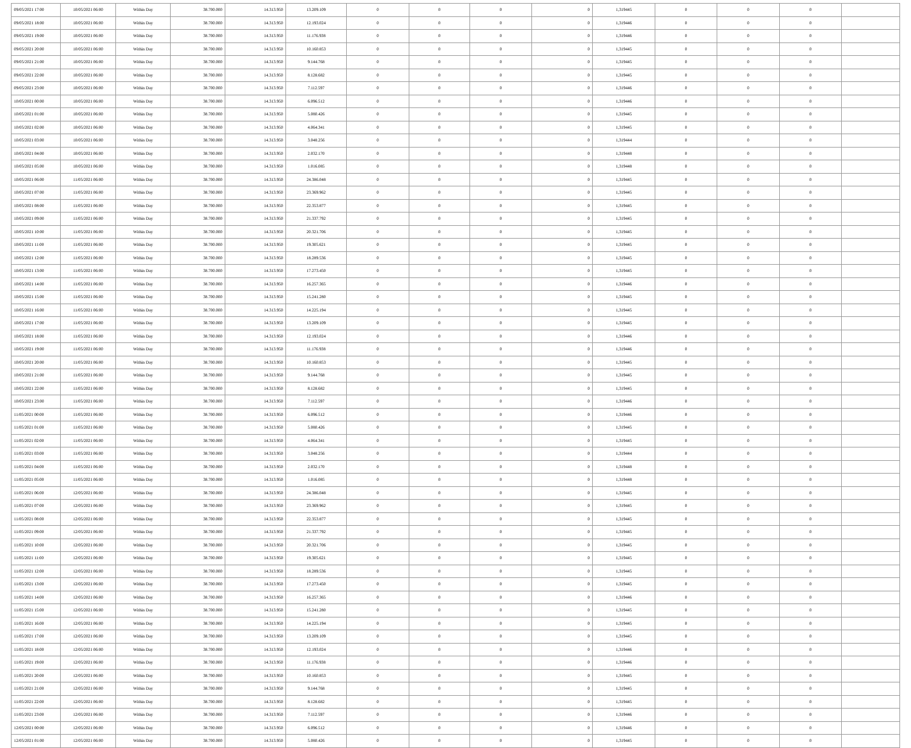| 09/05/2021 17:00 | 10/05/2021 06:00 | Within Day | 38.700.000 | 14.313.950 | 13.209.109 | 0 | 0 | 0 | 0 | 1,319445 | 0 | 0 | 0 | |
| 09/05/2021 18:00 | 10/05/2021 06:00 | Within Day | 38.700.000 | 14.313.950 | 12.193.024 | 0 | 0 | 0 | 0 | 1,319446 | 0 | 0 | 0 | |
| 09/05/2021 19:00 | 10/05/2021 06:00 | Within Day | 38.700.000 | 14.313.950 | 11.176.938 | 0 | 0 | 0 | 0 | 1,319446 | 0 | 0 | 0 | |
| 09/05/2021 20:00 | 10/05/2021 06:00 | Within Day | 38.700.000 | 14.313.950 | 10.160.853 | 0 | 0 | 0 | 0 | 1,319445 | 0 | 0 | 0 | |
| 09/05/2021 21:00 | 10/05/2021 06:00 | Within Day | 38.700.000 | 14.313.950 | 9.144.768 | 0 | 0 | 0 | 0 | 1,319445 | 0 | 0 | 0 | |
| 09/05/2021 22:00 | 10/05/2021 06:00 | Within Day | 38.700.000 | 14.313.950 | 8.128.682 | 0 | 0 | 0 | 0 | 1,319445 | 0 | 0 | 0 | |
| 09/05/2021 23:00 | 10/05/2021 06:00 | Within Day | 38.700.000 | 14.313.950 | 7.112.597 | 0 | 0 | 0 | 0 | 1,319446 | 0 | 0 | 0 | |
| 10/05/2021 00:00 | 10/05/2021 06:00 | Within Day | 38.700.000 | 14.313.950 | 6.096.512 | 0 | 0 | 0 | 0 | 1,319446 | 0 | 0 | 0 | |
| 10/05/2021 01:00 | 10/05/2021 06:00 | Within Day | 38.700.000 | 14.313.950 | 5.080.426 | 0 | 0 | 0 | 0 | 1,319445 | 0 | 0 | 0 | |
| 10/05/2021 02:00 | 10/05/2021 06:00 | Within Day | 38.700.000 | 14.313.950 | 4.064.341 | 0 | 0 | 0 | 0 | 1,319445 | 0 | 0 | 0 | |
| 10/05/2021 03:00 | 10/05/2021 06:00 | Within Day | 38.700.000 | 14.313.950 | 3.048.256 | 0 | 0 | 0 | 0 | 1,319444 | 0 | 0 | 0 | |
| 10/05/2021 04:00 | 10/05/2021 06:00 | Within Day | 38.700.000 | 14.313.950 | 2.032.170 | 0 | 0 | 0 | 0 | 1,319448 | 0 | 0 | 0 | |
| 10/05/2021 05:00 | 10/05/2021 06:00 | Within Day | 38.700.000 | 14.313.950 | 1.016.085 | 0 | 0 | 0 | 0 | 1,319448 | 0 | 0 | 0 | |
| 10/05/2021 06:00 | 11/05/2021 06:00 | Within Day | 38.700.000 | 14.313.950 | 24.386.048 | 0 | 0 | 0 | 0 | 1,319445 | 0 | 0 | 0 | |
| 10/05/2021 07:00 | 11/05/2021 06:00 | Within Day | 38.700.000 | 14.313.950 | 23.369.962 | 0 | 0 | 0 | 0 | 1,319445 | 0 | 0 | 0 | |
| 10/05/2021 08:00 | 11/05/2021 06:00 | Within Day | 38.700.000 | 14.313.950 | 22.353.877 | 0 | 0 | 0 | 0 | 1,319445 | 0 | 0 | 0 | |
| 10/05/2021 09:00 | 11/05/2021 06:00 | Within Day | 38.700.000 | 14.313.950 | 21.337.792 | 0 | 0 | 0 | 0 | 1,319445 | 0 | 0 | 0 | |
| 10/05/2021 10:00 | 11/05/2021 06:00 | Within Day | 38.700.000 | 14.313.950 | 20.321.706 | 0 | 0 | 0 | 0 | 1,319445 | 0 | 0 | 0 | |
| 10/05/2021 11:00 | 11/05/2021 06:00 | Within Day | 38.700.000 | 14.313.950 | 19.305.621 | 0 | 0 | 0 | 0 | 1,319445 | 0 | 0 | 0 | |
| 10/05/2021 12:00 | 11/05/2021 06:00 | Within Day | 38.700.000 | 14.313.950 | 18.289.536 | 0 | 0 | 0 | 0 | 1,319445 | 0 | 0 | 0 | |
| 10/05/2021 13:00 | 11/05/2021 06:00 | Within Day | 38.700.000 | 14.313.950 | 17.273.450 | 0 | 0 | 0 | 0 | 1,319445 | 0 | 0 | 0 | |
| 10/05/2021 14:00 | 11/05/2021 06:00 | Within Day | 38.700.000 | 14.313.950 | 16.257.365 | 0 | 0 | 0 | 0 | 1,319446 | 0 | 0 | 0 | |
| 10/05/2021 15:00 | 11/05/2021 06:00 | Within Day | 38.700.000 | 14.313.950 | 15.241.280 | 0 | 0 | 0 | 0 | 1,319445 | 0 | 0 | 0 | |
| 10/05/2021 16:00 | 11/05/2021 06:00 | Within Day | 38.700.000 | 14.313.950 | 14.225.194 | 0 | 0 | 0 | 0 | 1,319445 | 0 | 0 | 0 | |
| 10/05/2021 17:00 | 11/05/2021 06:00 | Within Day | 38.700.000 | 14.313.950 | 13.209.109 | 0 | 0 | 0 | 0 | 1,319445 | 0 | 0 | 0 | |
| 10/05/2021 18:00 | 11/05/2021 06:00 | Within Day | 38.700.000 | 14.313.950 | 12.193.024 | 0 | 0 | 0 | 0 | 1,319446 | 0 | 0 | 0 | |
| 10/05/2021 19:00 | 11/05/2021 06:00 | Within Day | 38.700.000 | 14.313.950 | 11.176.938 | 0 | 0 | 0 | 0 | 1,319446 | 0 | 0 | 0 | |
| 10/05/2021 20:00 | 11/05/2021 06:00 | Within Day | 38.700.000 | 14.313.950 | 10.160.853 | 0 | 0 | 0 | 0 | 1,319445 | 0 | 0 | 0 | |
| 10/05/2021 21:00 | 11/05/2021 06:00 | Within Day | 38.700.000 | 14.313.950 | 9.144.768 | 0 | 0 | 0 | 0 | 1,319445 | 0 | 0 | 0 | |
| 10/05/2021 22:00 | 11/05/2021 06:00 | Within Day | 38.700.000 | 14.313.950 | 8.128.682 | 0 | 0 | 0 | 0 | 1,319445 | 0 | 0 | 0 | |
| 10/05/2021 23:00 | 11/05/2021 06:00 | Within Day | 38.700.000 | 14.313.950 | 7.112.597 | 0 | 0 | 0 | 0 | 1,319446 | 0 | 0 | 0 | |
| 11/05/2021 00:00 | 11/05/2021 06:00 | Within Day | 38.700.000 | 14.313.950 | 6.096.512 | 0 | 0 | 0 | 0 | 1,319446 | 0 | 0 | 0 | |
| 11/05/2021 01:00 | 11/05/2021 06:00 | Within Day | 38.700.000 | 14.313.950 | 5.080.426 | 0 | 0 | 0 | 0 | 1,319445 | 0 | 0 | 0 | |
| 11/05/2021 02:00 | 11/05/2021 06:00 | Within Day | 38.700.000 | 14.313.950 | 4.064.341 | 0 | 0 | 0 | 0 | 1,319445 | 0 | 0 | 0 | |
| 11/05/2021 03:00 | 11/05/2021 06:00 | Within Day | 38.700.000 | 14.313.950 | 3.048.256 | 0 | 0 | 0 | 0 | 1,319444 | 0 | 0 | 0 | |
| 11/05/2021 04:00 | 11/05/2021 06:00 | Within Day | 38.700.000 | 14.313.950 | 2.032.170 | 0 | 0 | 0 | 0 | 1,319448 | 0 | 0 | 0 | |
| 11/05/2021 05:00 | 11/05/2021 06:00 | Within Day | 38.700.000 | 14.313.950 | 1.016.085 | 0 | 0 | 0 | 0 | 1,319448 | 0 | 0 | 0 | |
| 11/05/2021 06:00 | 12/05/2021 06:00 | Within Day | 38.700.000 | 14.313.950 | 24.386.048 | 0 | 0 | 0 | 0 | 1,319445 | 0 | 0 | 0 | |
| 11/05/2021 07:00 | 12/05/2021 06:00 | Within Day | 38.700.000 | 14.313.950 | 23.369.962 | 0 | 0 | 0 | 0 | 1,319445 | 0 | 0 | 0 | |
| 11/05/2021 08:00 | 12/05/2021 06:00 | Within Day | 38.700.000 | 14.313.950 | 22.353.877 | 0 | 0 | 0 | 0 | 1,319445 | 0 | 0 | 0 | |
| 11/05/2021 09:00 | 12/05/2021 06:00 | Within Day | 38.700.000 | 14.313.950 | 21.337.792 | 0 | 0 | 0 | 0 | 1,319445 | 0 | 0 | 0 | |
| 11/05/2021 10:00 | 12/05/2021 06:00 | Within Day | 38.700.000 | 14.313.950 | 20.321.706 | 0 | 0 | 0 | 0 | 1,319445 | 0 | 0 | 0 | |
| 11/05/2021 11:00 | 12/05/2021 06:00 | Within Day | 38.700.000 | 14.313.950 | 19.305.621 | 0 | 0 | 0 | 0 | 1,319445 | 0 | 0 | 0 | |
| 11/05/2021 12:00 | 12/05/2021 06:00 | Within Day | 38.700.000 | 14.313.950 | 18.289.536 | 0 | 0 | 0 | 0 | 1,319445 | 0 | 0 | 0 | |
| 11/05/2021 13:00 | 12/05/2021 06:00 | Within Day | 38.700.000 | 14.313.950 | 17.273.450 | 0 | 0 | 0 | 0 | 1,319445 | 0 | 0 | 0 | |
| 11/05/2021 14:00 | 12/05/2021 06:00 | Within Day | 38.700.000 | 14.313.950 | 16.257.365 | 0 | 0 | 0 | 0 | 1,319446 | 0 | 0 | 0 | |
| 11/05/2021 15:00 | 12/05/2021 06:00 | Within Day | 38.700.000 | 14.313.950 | 15.241.280 | 0 | 0 | 0 | 0 | 1,319445 | 0 | 0 | 0 | |
| 11/05/2021 16:00 | 12/05/2021 06:00 | Within Day | 38.700.000 | 14.313.950 | 14.225.194 | 0 | 0 | 0 | 0 | 1,319445 | 0 | 0 | 0 | |
| 11/05/2021 17:00 | 12/05/2021 06:00 | Within Day | 38.700.000 | 14.313.950 | 13.209.109 | 0 | 0 | 0 | 0 | 1,319445 | 0 | 0 | 0 | |
| 11/05/2021 18:00 | 12/05/2021 06:00 | Within Day | 38.700.000 | 14.313.950 | 12.193.024 | 0 | 0 | 0 | 0 | 1,319446 | 0 | 0 | 0 | |
| 11/05/2021 19:00 | 12/05/2021 06:00 | Within Day | 38.700.000 | 14.313.950 | 11.176.938 | 0 | 0 | 0 | 0 | 1,319446 | 0 | 0 | 0 | |
| 11/05/2021 20:00 | 12/05/2021 06:00 | Within Day | 38.700.000 | 14.313.950 | 10.160.853 | 0 | 0 | 0 | 0 | 1,319445 | 0 | 0 | 0 | |
| 11/05/2021 21:00 | 12/05/2021 06:00 | Within Day | 38.700.000 | 14.313.950 | 9.144.768 | 0 | 0 | 0 | 0 | 1,319445 | 0 | 0 | 0 | |
| 11/05/2021 22:00 | 12/05/2021 06:00 | Within Day | 38.700.000 | 14.313.950 | 8.128.682 | 0 | 0 | 0 | 0 | 1,319445 | 0 | 0 | 0 | |
| 11/05/2021 23:00 | 12/05/2021 06:00 | Within Day | 38.700.000 | 14.313.950 | 7.112.597 | 0 | 0 | 0 | 0 | 1,319446 | 0 | 0 | 0 | |
| 12/05/2021 00:00 | 12/05/2021 06:00 | Within Day | 38.700.000 | 14.313.950 | 6.096.512 | 0 | 0 | 0 | 0 | 1,319446 | 0 | 0 | 0 | |
| 12/05/2021 01:00 | 12/05/2021 06:00 | Within Day | 38.700.000 | 14.313.950 | 5.080.426 | 0 | 0 | 0 | 0 | 1,319445 | 0 | 0 | 0 | |